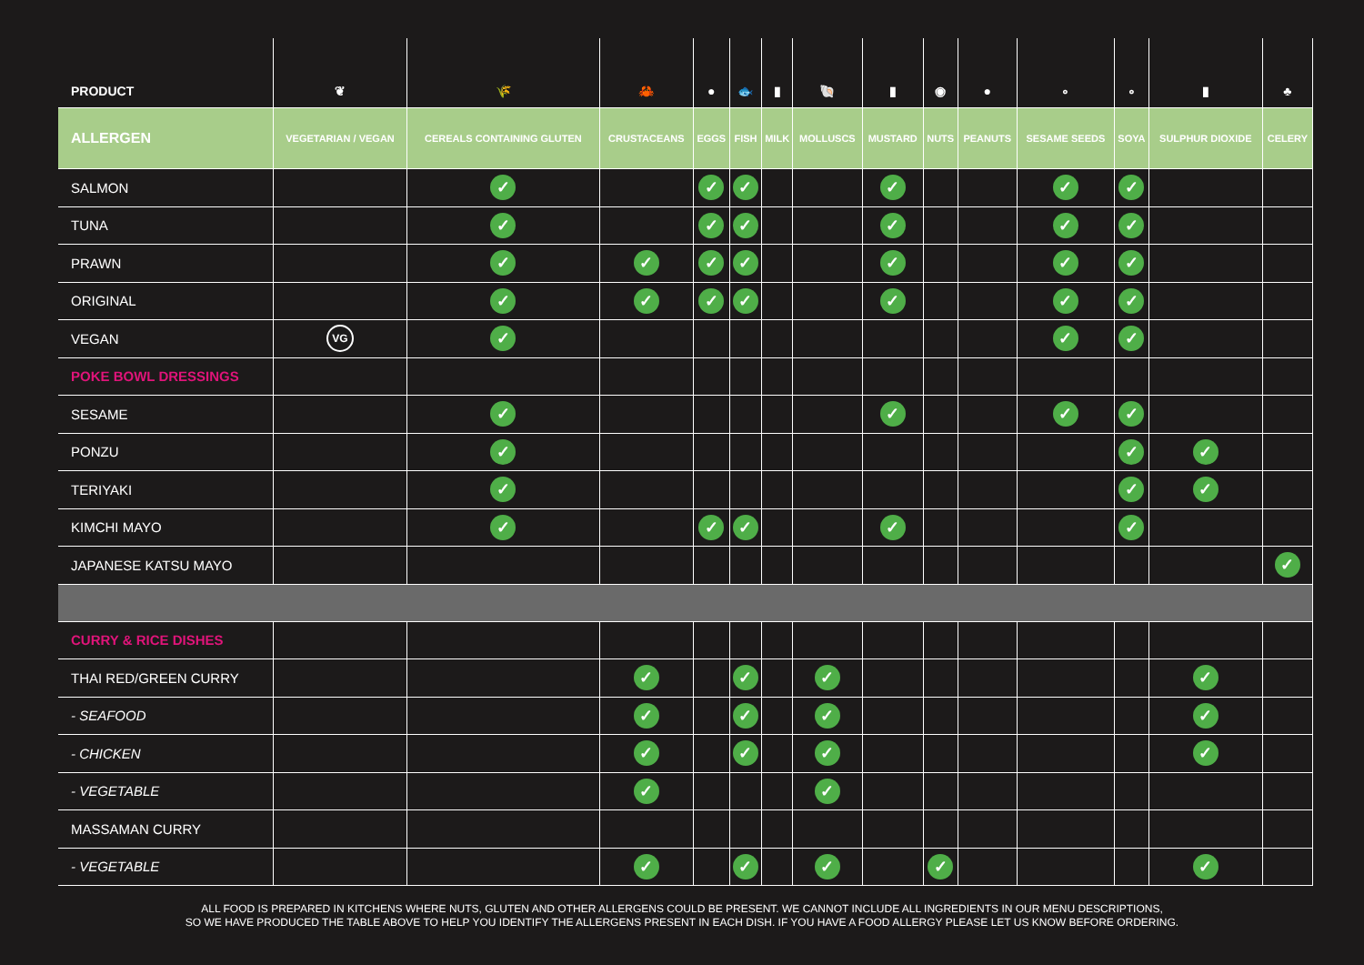| PRODUCT | ❦ | 🌾 | 🦀 | ● | 🐟 | ▮ | 🐚 | ▮ | ◉ | ● | ∘ | ∘ | ▮ | ♣ |
| --- | --- | --- | --- | --- | --- | --- | --- | --- | --- | --- | --- | --- | --- | --- |
| ALLERGEN | VEGETARIAN / VEGAN | CEREALS CONTAINING GLUTEN | CRUSTACEANS | EGGS | FISH | MILK | MOLLUSCS | MUSTARD | NUTS | PEANUTS | SESAME SEEDS | SOYA | SULPHUR DIOXIDE | CELERY |
| SALMON | | ✓ | | ✓ | ✓ | | | ✓ | | | ✓ | ✓ | | |
| TUNA | | ✓ | | ✓ | ✓ | | | ✓ | | | ✓ | ✓ | | |
| PRAWN | | ✓ | ✓ | ✓ | ✓ | | | ✓ | | | ✓ | ✓ | | |
| ORIGINAL | | ✓ | ✓ | ✓ | ✓ | | | ✓ | | | ✓ | ✓ | | |
| VEGAN | VG | ✓ | | | | | | | | | ✓ | ✓ | | |
| POKE BOWL DRESSINGS | | | | | | | | | | | | | | |
| SESAME | | ✓ | | | | | | ✓ | | | ✓ | ✓ | | |
| PONZU | | ✓ | | | | | | | | | | ✓ | ✓ | |
| TERIYAKI | | ✓ | | | | | | | | | | ✓ | ✓ | |
| KIMCHI MAYO | | ✓ | | ✓ | ✓ | | | ✓ | | | | ✓ | | |
| JAPANESE KATSU MAYO | | | | | | | | | | | | | | ✓ |
| CURRY & RICE DISHES | | | | | | | | | | | | | | |
| THAI RED/GREEN CURRY | | | ✓ | | ✓ | | ✓ | | | | | | ✓ | |
| - SEAFOOD | | | ✓ | | ✓ | | ✓ | | | | | | ✓ | |
| - CHICKEN | | | ✓ | | ✓ | | ✓ | | | | | | ✓ | |
| - VEGETABLE | | | ✓ | | | | ✓ | | | | | | | |
| MASSAMAN CURRY | | | | | | | | | | | | | | |
| - VEGETABLE | | | ✓ | | ✓ | | ✓ | | ✓ | | | | ✓ | |
ALL FOOD IS PREPARED IN KITCHENS WHERE NUTS, GLUTEN AND OTHER ALLERGENS COULD BE PRESENT. WE CANNOT INCLUDE ALL INGREDIENTS IN OUR MENU DESCRIPTIONS,
SO WE HAVE PRODUCED THE TABLE ABOVE TO HELP YOU IDENTIFY THE ALLERGENS PRESENT IN EACH DISH. IF YOU HAVE A FOOD ALLERGY PLEASE LET US KNOW BEFORE ORDERING.